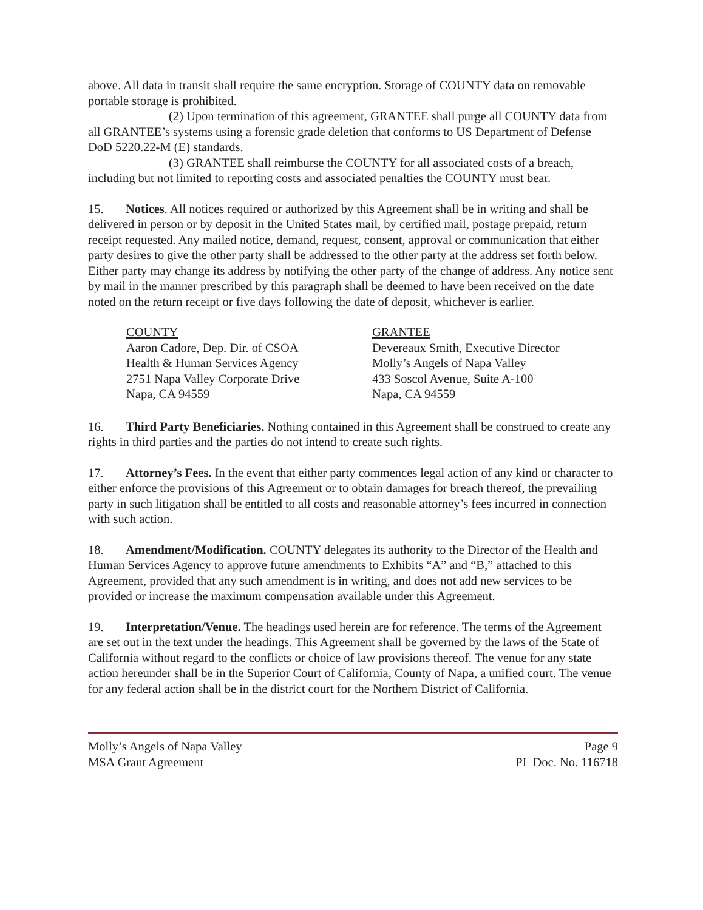above. All data in transit shall require the same encryption. Storage of COUNTY data on removable portable storage is prohibited.
(2) Upon termination of this agreement, GRANTEE shall purge all COUNTY data from all GRANTEE’s systems using a forensic grade deletion that conforms to US Department of Defense DoD 5220.22-M (E) standards.
(3) GRANTEE shall reimburse the COUNTY for all associated costs of a breach, including but not limited to reporting costs and associated penalties the COUNTY must bear.
15. Notices. All notices required or authorized by this Agreement shall be in writing and shall be delivered in person or by deposit in the United States mail, by certified mail, postage prepaid, return receipt requested. Any mailed notice, demand, request, consent, approval or communication that either party desires to give the other party shall be addressed to the other party at the address set forth below. Either party may change its address by notifying the other party of the change of address. Any notice sent by mail in the manner prescribed by this paragraph shall be deemed to have been received on the date noted on the return receipt or five days following the date of deposit, whichever is earlier.
COUNTY
Aaron Cadore, Dep. Dir. of CSOA
Health & Human Services Agency
2751 Napa Valley Corporate Drive
Napa, CA 94559
GRANTEE
Devereaux Smith, Executive Director
Molly’s Angels of Napa Valley
433 Soscol Avenue, Suite A-100
Napa, CA 94559
16. Third Party Beneficiaries. Nothing contained in this Agreement shall be construed to create any rights in third parties and the parties do not intend to create such rights.
17. Attorney’s Fees. In the event that either party commences legal action of any kind or character to either enforce the provisions of this Agreement or to obtain damages for breach thereof, the prevailing party in such litigation shall be entitled to all costs and reasonable attorney’s fees incurred in connection with such action.
18. Amendment/Modification. COUNTY delegates its authority to the Director of the Health and Human Services Agency to approve future amendments to Exhibits “A” and “B,” attached to this Agreement, provided that any such amendment is in writing, and does not add new services to be provided or increase the maximum compensation available under this Agreement.
19. Interpretation/Venue. The headings used herein are for reference. The terms of the Agreement are set out in the text under the headings. This Agreement shall be governed by the laws of the State of California without regard to the conflicts or choice of law provisions thereof. The venue for any state action hereunder shall be in the Superior Court of California, County of Napa, a unified court. The venue for any federal action shall be in the district court for the Northern District of California.
Molly’s Angels of Napa Valley
MSA Grant Agreement
Page 9
PL Doc. No. 116718